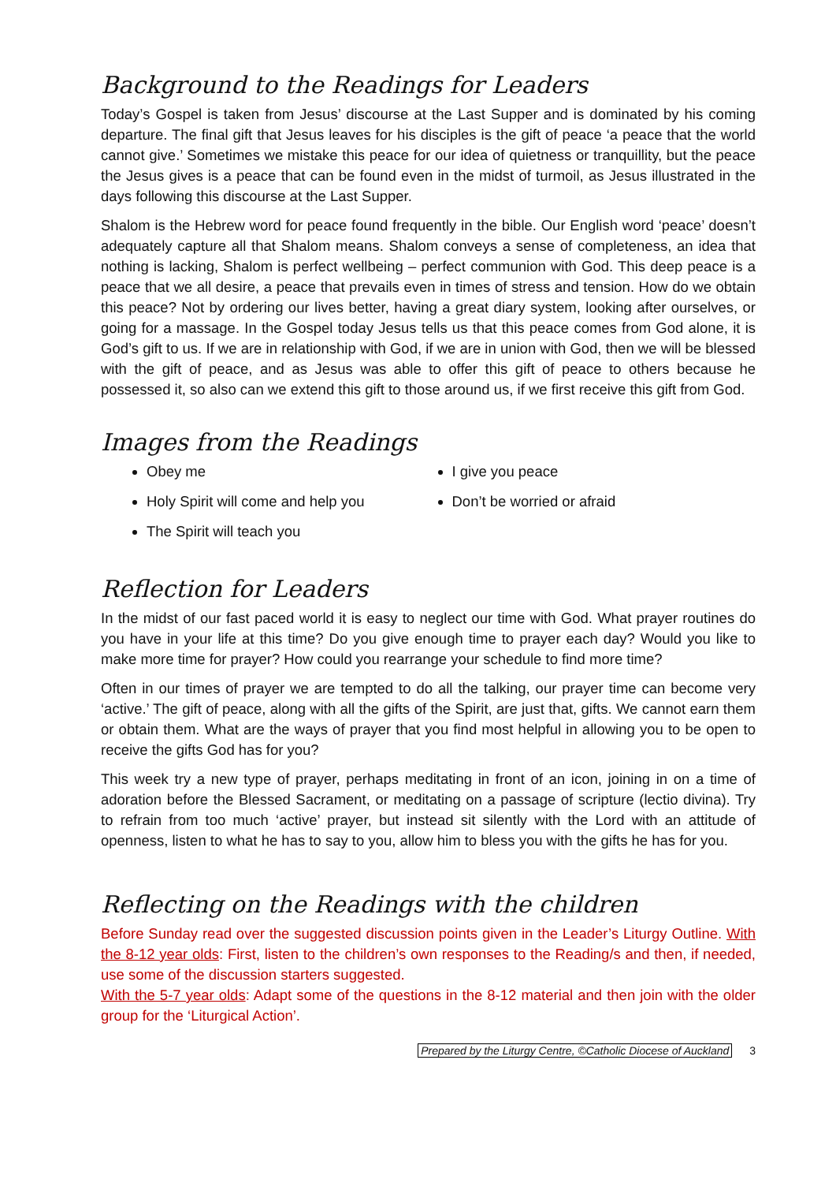Background to the Readings for Leaders
Today’s Gospel is taken from Jesus’ discourse at the Last Supper and is dominated by his coming departure. The final gift that Jesus leaves for his disciples is the gift of peace ‘a peace that the world cannot give.’ Sometimes we mistake this peace for our idea of quietness or tranquillity, but the peace the Jesus gives is a peace that can be found even in the midst of turmoil, as Jesus illustrated in the days following this discourse at the Last Supper.
Shalom is the Hebrew word for peace found frequently in the bible. Our English word ‘peace’ doesn’t adequately capture all that Shalom means. Shalom conveys a sense of completeness, an idea that nothing is lacking, Shalom is perfect wellbeing – perfect communion with God. This deep peace is a peace that we all desire, a peace that prevails even in times of stress and tension. How do we obtain this peace? Not by ordering our lives better, having a great diary system, looking after ourselves, or going for a massage. In the Gospel today Jesus tells us that this peace comes from God alone, it is God’s gift to us. If we are in relationship with God, if we are in union with God, then we will be blessed with the gift of peace, and as Jesus was able to offer this gift of peace to others because he possessed it, so also can we extend this gift to those around us, if we first receive this gift from God.
Images from the Readings
Obey me
Holy Spirit will come and help you
The Spirit will teach you
I give you peace
Don’t be worried or afraid
Reflection for Leaders
In the midst of our fast paced world it is easy to neglect our time with God. What prayer routines do you have in your life at this time? Do you give enough time to prayer each day? Would you like to make more time for prayer? How could you rearrange your schedule to find more time?
Often in our times of prayer we are tempted to do all the talking, our prayer time can become very ‘active.’ The gift of peace, along with all the gifts of the Spirit, are just that, gifts. We cannot earn them or obtain them. What are the ways of prayer that you find most helpful in allowing you to be open to receive the gifts God has for you?
This week try a new type of prayer, perhaps meditating in front of an icon, joining in on a time of adoration before the Blessed Sacrament, or meditating on a passage of scripture (lectio divina). Try to refrain from too much ‘active’ prayer, but instead sit silently with the Lord with an attitude of openness, listen to what he has to say to you, allow him to bless you with the gifts he has for you.
Reflecting on the Readings with the children
Before Sunday read over the suggested discussion points given in the Leader’s Liturgy Outline. With the 8-12 year olds: First, listen to the children’s own responses to the Reading/s and then, if needed, use some of the discussion starters suggested.
With the 5-7 year olds: Adapt some of the questions in the 8-12 material and then join with the older group for the ‘Liturgical Action’.
Prepared by the Liturgy Centre, ©Catholic Diocese of Auckland 3